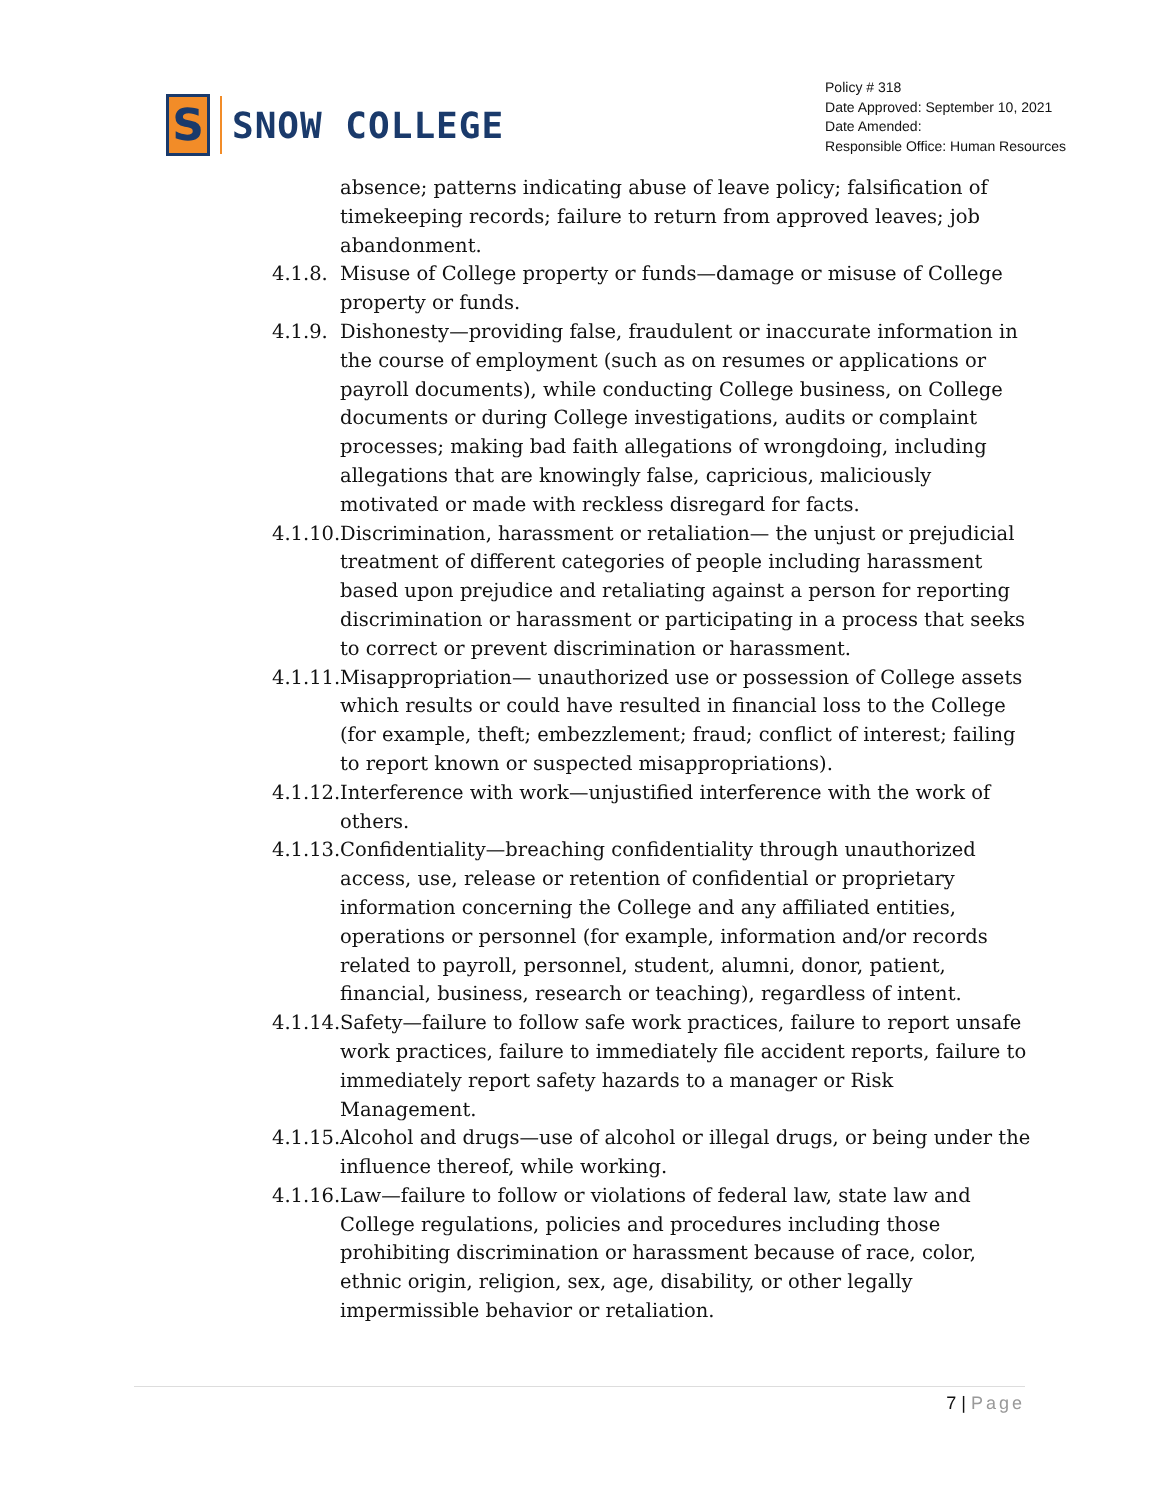S
SNOW COLLEGE
Policy # 318
Date Approved: September 10, 2021
Date Amended:
Responsible Office: Human Resources
absence; patterns indicating abuse of leave policy; falsification of timekeeping records; failure to return from approved leaves; job abandonment.
4.1.8. Misuse of College property or funds—damage or misuse of College property or funds.
4.1.9. Dishonesty—providing false, fraudulent or inaccurate information in the course of employment (such as on resumes or applications or payroll documents), while conducting College business, on College documents or during College investigations, audits or complaint processes; making bad faith allegations of wrongdoing, including allegations that are knowingly false, capricious, maliciously motivated or made with reckless disregard for facts.
4.1.10. Discrimination, harassment or retaliation— the unjust or prejudicial treatment of different categories of people including harassment based upon prejudice and retaliating against a person for reporting discrimination or harassment or participating in a process that seeks to correct or prevent discrimination or harassment.
4.1.11. Misappropriation— unauthorized use or possession of College assets which results or could have resulted in financial loss to the College (for example, theft; embezzlement; fraud; conflict of interest; failing to report known or suspected misappropriations).
4.1.12. Interference with work—unjustified interference with the work of others.
4.1.13. Confidentiality—breaching confidentiality through unauthorized access, use, release or retention of confidential or proprietary information concerning the College and any affiliated entities, operations or personnel (for example, information and/or records related to payroll, personnel, student, alumni, donor, patient, financial, business, research or teaching), regardless of intent.
4.1.14. Safety—failure to follow safe work practices, failure to report unsafe work practices, failure to immediately file accident reports, failure to immediately report safety hazards to a manager or Risk Management.
4.1.15. Alcohol and drugs—use of alcohol or illegal drugs, or being under the influence thereof, while working.
4.1.16. Law—failure to follow or violations of federal law, state law and College regulations, policies and procedures including those prohibiting discrimination or harassment because of race, color, ethnic origin, religion, sex, age, disability, or other legally impermissible behavior or retaliation.
7 | Page